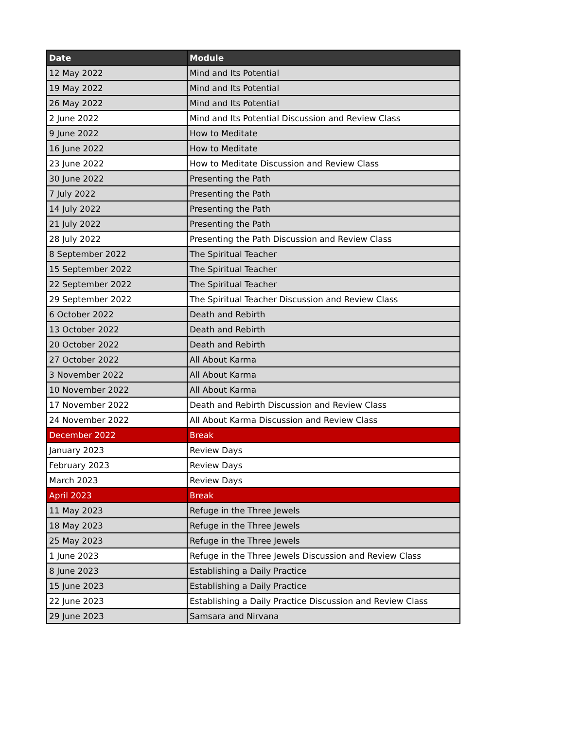| Date | Module |
| --- | --- |
| 12 May 2022 | Mind and Its Potential |
| 19 May 2022 | Mind and Its Potential |
| 26 May 2022 | Mind and Its Potential |
| 2 June 2022 | Mind and Its Potential Discussion and Review Class |
| 9 June 2022 | How to Meditate |
| 16 June 2022 | How to Meditate |
| 23 June 2022 | How to Meditate Discussion and Review Class |
| 30 June 2022 | Presenting the Path |
| 7 July 2022 | Presenting the Path |
| 14 July 2022 | Presenting the Path |
| 21 July 2022 | Presenting the Path |
| 28 July 2022 | Presenting the Path Discussion and Review Class |
| 8 September 2022 | The Spiritual Teacher |
| 15 September 2022 | The Spiritual Teacher |
| 22 September 2022 | The Spiritual Teacher |
| 29 September 2022 | The Spiritual Teacher Discussion and Review Class |
| 6 October 2022 | Death and Rebirth |
| 13 October 2022 | Death and Rebirth |
| 20 October 2022 | Death and Rebirth |
| 27 October 2022 | All About Karma |
| 3 November 2022 | All About Karma |
| 10 November 2022 | All About Karma |
| 17 November 2022 | Death and Rebirth Discussion and Review Class |
| 24 November 2022 | All About Karma Discussion and Review Class |
| December 2022 | Break |
| January 2023 | Review Days |
| February 2023 | Review Days |
| March 2023 | Review Days |
| April 2023 | Break |
| 11 May 2023 | Refuge in the Three Jewels |
| 18 May 2023 | Refuge in the Three Jewels |
| 25 May 2023 | Refuge in the Three Jewels |
| 1 June 2023 | Refuge in the Three Jewels Discussion and Review Class |
| 8 June 2023 | Establishing a Daily Practice |
| 15 June 2023 | Establishing a Daily Practice |
| 22 June 2023 | Establishing a Daily Practice Discussion and Review Class |
| 29 June 2023 | Samsara and Nirvana |